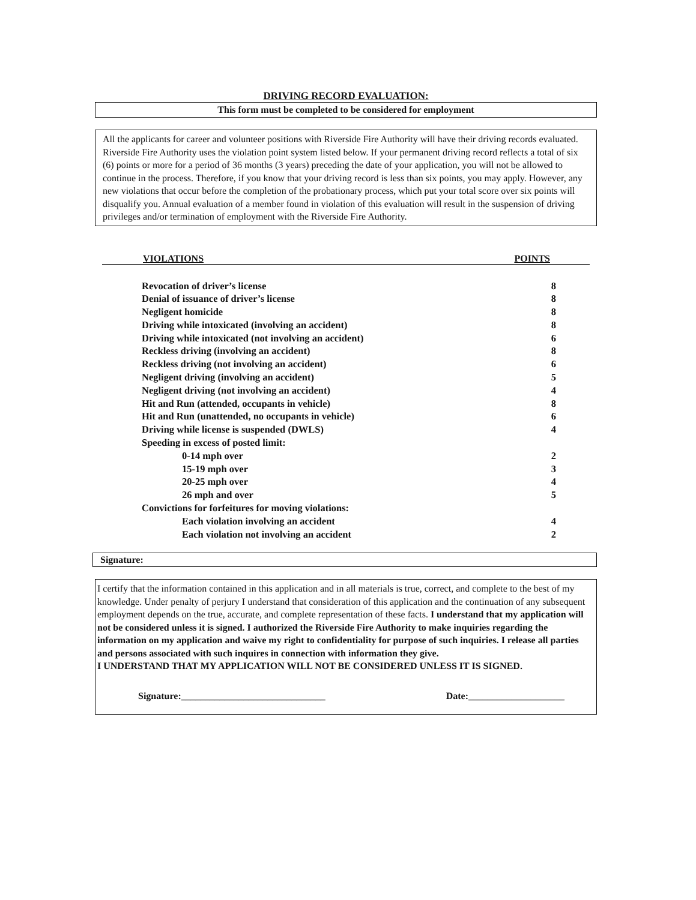DRIVING RECORD EVALUATION:
This form must be completed to be considered for employment
All the applicants for career and volunteer positions with Riverside Fire Authority will have their driving records evaluated. Riverside Fire Authority uses the violation point system listed below. If your permanent driving record reflects a total of six (6) points or more for a period of 36 months (3 years) preceding the date of your application, you will not be allowed to continue in the process. Therefore, if you know that your driving record is less than six points, you may apply. However, any new violations that occur before the completion of the probationary process, which put your total score over six points will disqualify you. Annual evaluation of a member found in violation of this evaluation will result in the suspension of driving privileges and/or termination of employment with the Riverside Fire Authority.
VIOLATIONS POINTS
| Revocation of driver’s license | 8 |
| Denial of issuance of driver’s license | 8 |
| Negligent homicide | 8 |
| Driving while intoxicated (involving an accident) | 8 |
| Driving while intoxicated (not involving an accident) | 6 |
| Reckless driving (involving an accident) | 8 |
| Reckless driving (not involving an accident) | 6 |
| Negligent driving (involving an accident) | 5 |
| Negligent driving (not involving an accident) | 4 |
| Hit and Run (attended, occupants in vehicle) | 8 |
| Hit and Run (unattended, no occupants in vehicle) | 6 |
| Driving while license is suspended (DWLS) | 4 |
| Speeding in excess of posted limit: | |
| 0-14 mph over | 2 |
| 15-19 mph over | 3 |
| 20-25 mph over | 4 |
| 26 mph and over | 5 |
| Convictions for forfeitures for moving violations: | |
| Each violation involving an accident | 4 |
| Each violation not involving an accident | 2 |
Signature:
I certify that the information contained in this application and in all materials is true, correct, and complete to the best of my knowledge. Under penalty of perjury I understand that consideration of this application and the continuation of any subsequent employment depends on the true, accurate, and complete representation of these facts. I understand that my application will not be considered unless it is signed. I authorized the Riverside Fire Authority to make inquiries regarding the information on my application and waive my right to confidentiality for purpose of such inquiries. I release all parties and persons associated with such inquires in connection with information they give.
I UNDERSTAND THAT MY APPLICATION WILL NOT BE CONSIDERED UNLESS IT IS SIGNED.
Signature:______________________________ Date:____________________